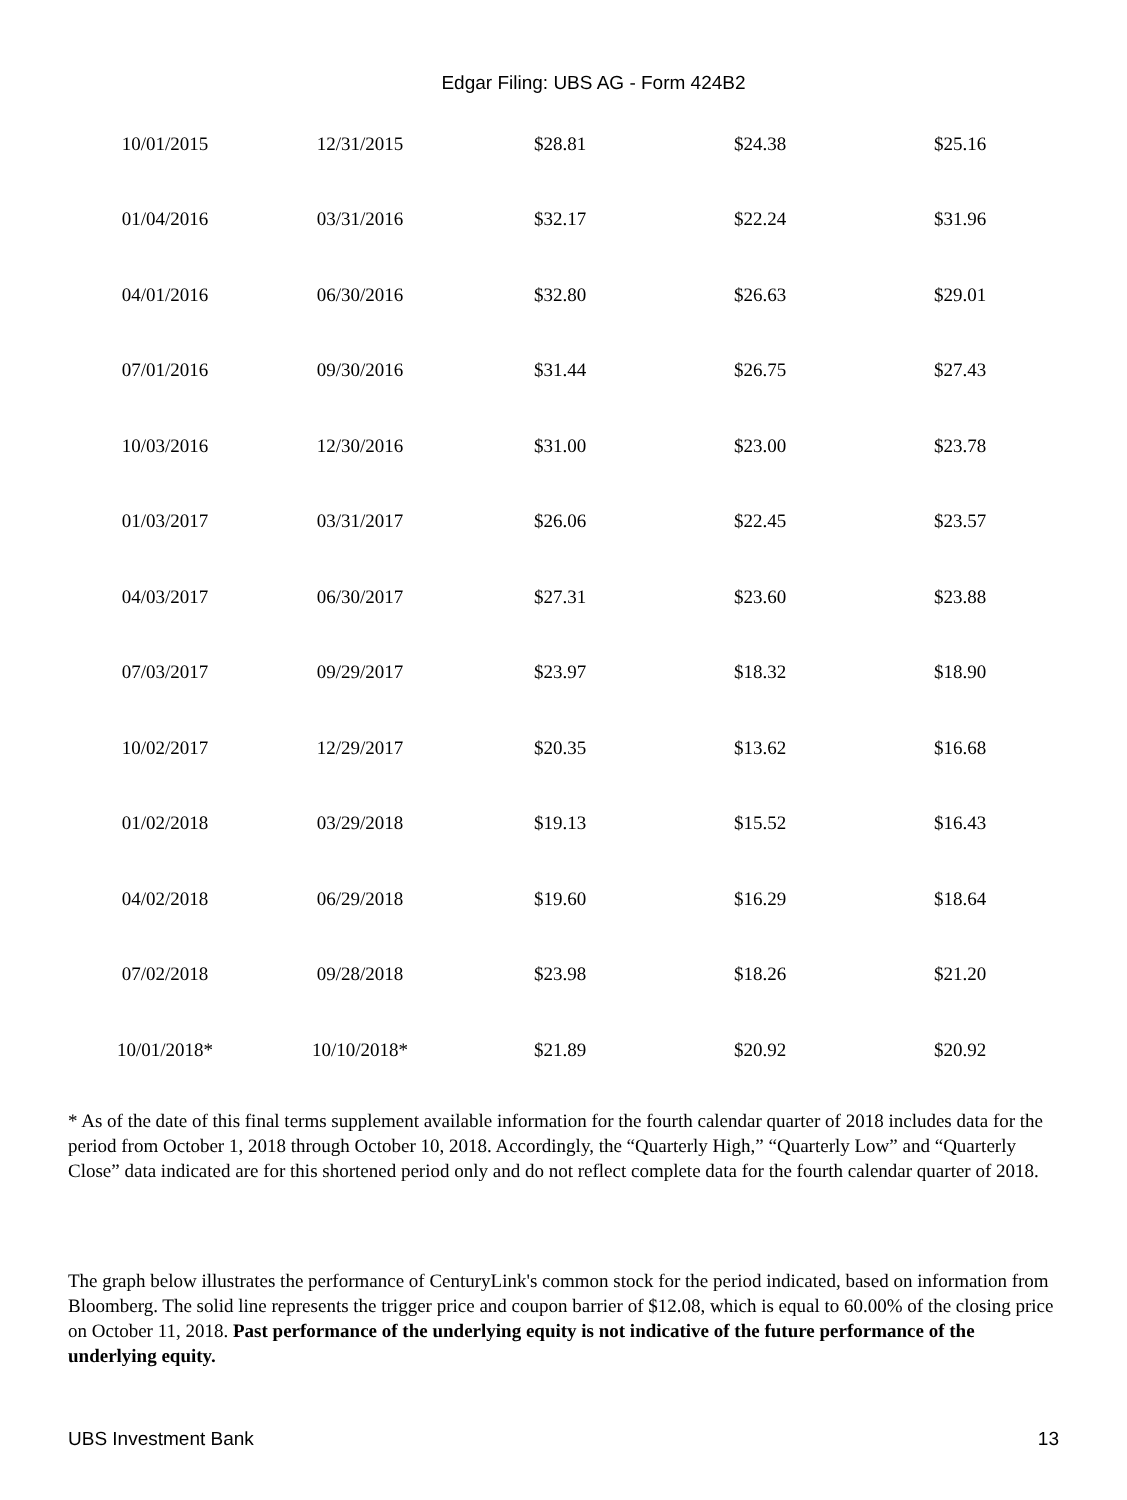Edgar Filing: UBS AG - Form 424B2
| 10/01/2015 | 12/31/2015 | $28.81 | $24.38 | $25.16 |
| 01/04/2016 | 03/31/2016 | $32.17 | $22.24 | $31.96 |
| 04/01/2016 | 06/30/2016 | $32.80 | $26.63 | $29.01 |
| 07/01/2016 | 09/30/2016 | $31.44 | $26.75 | $27.43 |
| 10/03/2016 | 12/30/2016 | $31.00 | $23.00 | $23.78 |
| 01/03/2017 | 03/31/2017 | $26.06 | $22.45 | $23.57 |
| 04/03/2017 | 06/30/2017 | $27.31 | $23.60 | $23.88 |
| 07/03/2017 | 09/29/2017 | $23.97 | $18.32 | $18.90 |
| 10/02/2017 | 12/29/2017 | $20.35 | $13.62 | $16.68 |
| 01/02/2018 | 03/29/2018 | $19.13 | $15.52 | $16.43 |
| 04/02/2018 | 06/29/2018 | $19.60 | $16.29 | $18.64 |
| 07/02/2018 | 09/28/2018 | $23.98 | $18.26 | $21.20 |
| 10/01/2018* | 10/10/2018* | $21.89 | $20.92 | $20.92 |
* As of the date of this final terms supplement available information for the fourth calendar quarter of 2018 includes data for the period from October 1, 2018 through October 10, 2018. Accordingly, the “Quarterly High,” “Quarterly Low” and “Quarterly Close” data indicated are for this shortened period only and do not reflect complete data for the fourth calendar quarter of 2018.
The graph below illustrates the performance of CenturyLink's common stock for the period indicated, based on information from Bloomberg. The solid line represents the trigger price and coupon barrier of $12.08, which is equal to 60.00% of the closing price on October 11, 2018. Past performance of the underlying equity is not indicative of the future performance of the underlying equity.
UBS Investment Bank 13